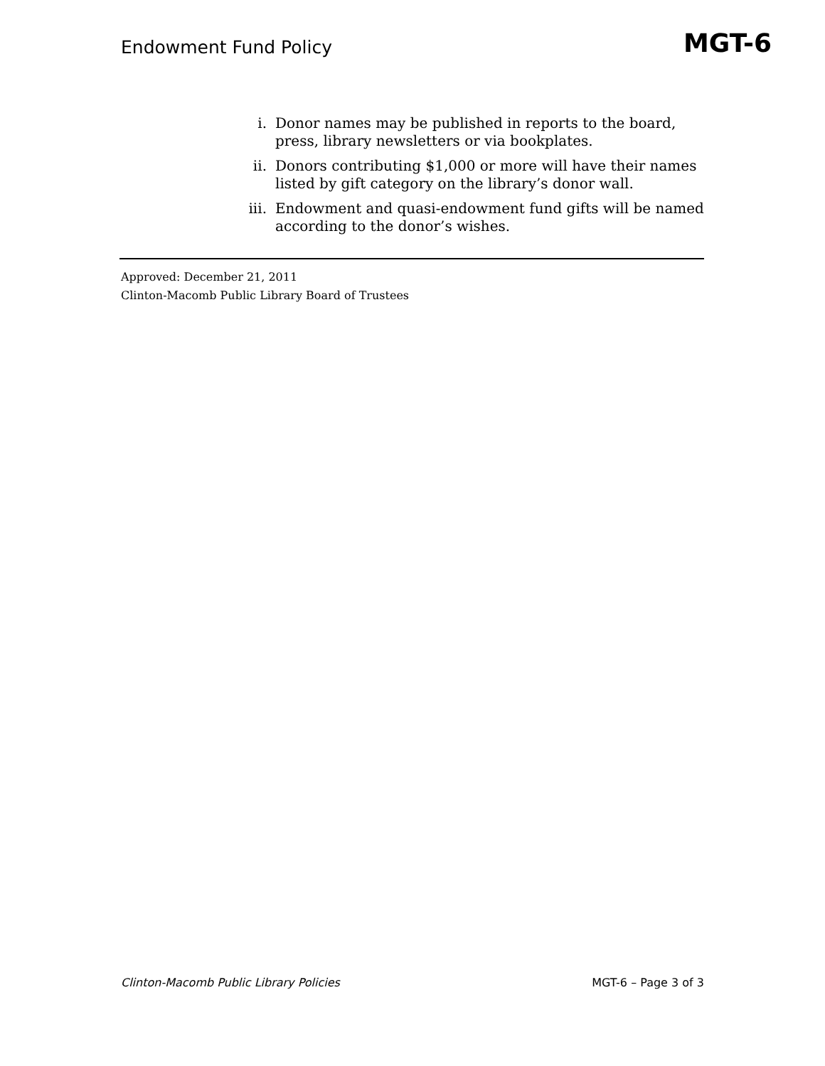Endowment Fund Policy
MGT-6
i. Donor names may be published in reports to the board, press, library newsletters or via bookplates.
ii. Donors contributing $1,000 or more will have their names listed by gift category on the library’s donor wall.
iii. Endowment and quasi-endowment fund gifts will be named according to the donor’s wishes.
Approved: December 21, 2011
Clinton-Macomb Public Library Board of Trustees
Clinton-Macomb Public Library Policies MGT-6 – Page 3 of 3